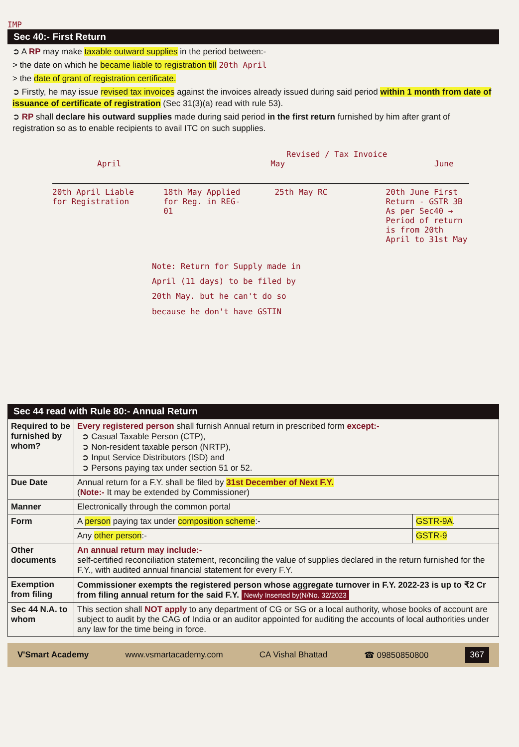IMP
Sec 40:- First Return
➲ A RP may make taxable outward supplies in the period between:-
> the date on which he became liable to registration till 20th April
> the date of grant of registration certificate.
➲ Firstly, he may issue revised tax invoices against the invoices already issued during said period within 1 month from date of issuance of certificate of registration (Sec 31(3)(a) read with rule 53).
➲ RP shall declare his outward supplies made during said period in the first return furnished by him after grant of registration so as to enable recipients to avail ITC on such supplies.
Revised / Tax Invoice
April May June
20th April Liable for Registration
18th May Applied for Reg. in REG-01
25th May RC 20th June First Return - GSTR 3B
As per Sec40 → Period of return is from 20th April to 31st May
Note: Return for Supply made in April (11 days) to be filed by 20th May. but he can't do so because he don't have GSTIN
Sec 44 read with Rule 80:- Annual Return
| Required to be furnished by whom? | Every registered person shall furnish Annual return in prescribed form except:- ➲ Casual Taxable Person (CTP), ➲ Non-resident taxable person (NRTP), ➲ Input Service Distributors (ISD) and ➲ Persons paying tax under section 51 or 52. |
| Due Date | Annual return for a F.Y. shall be filed by 31st December of Next F.Y. ( Note:- It may be extended by Commissioner) |
| Manner | Electronically through the common portal |
| Form | / A person paying tax under composition scheme :- / GSTR-9A . / / Any other person :- / GSTR-9 / |
| Other documents | An annual return may include:- self-certified reconciliation statement, reconciling the value of supplies declared in the return furnished for the F.Y., with audited annual financial statement for every F.Y. |
| Exemption from filing | Commissioner exempts the registered person whose aggregate turnover in F.Y. 2022-23 is up to ₹2 Cr from filing annual return for the said F.Y. Newly Inserted by(N/No. 32/2023 |
| Sec 44 N.A. to whom | This section shall NOT apply to any department of CG or SG or a local authority, whose books of account are subject to audit by the CAG of India or an auditor appointed for auditing the accounts of local authorities under any law for the time being in force. |
V'Smart Academy www.vsmartacademy.com CA Vishal Bhattad ☎ 09850850800 367